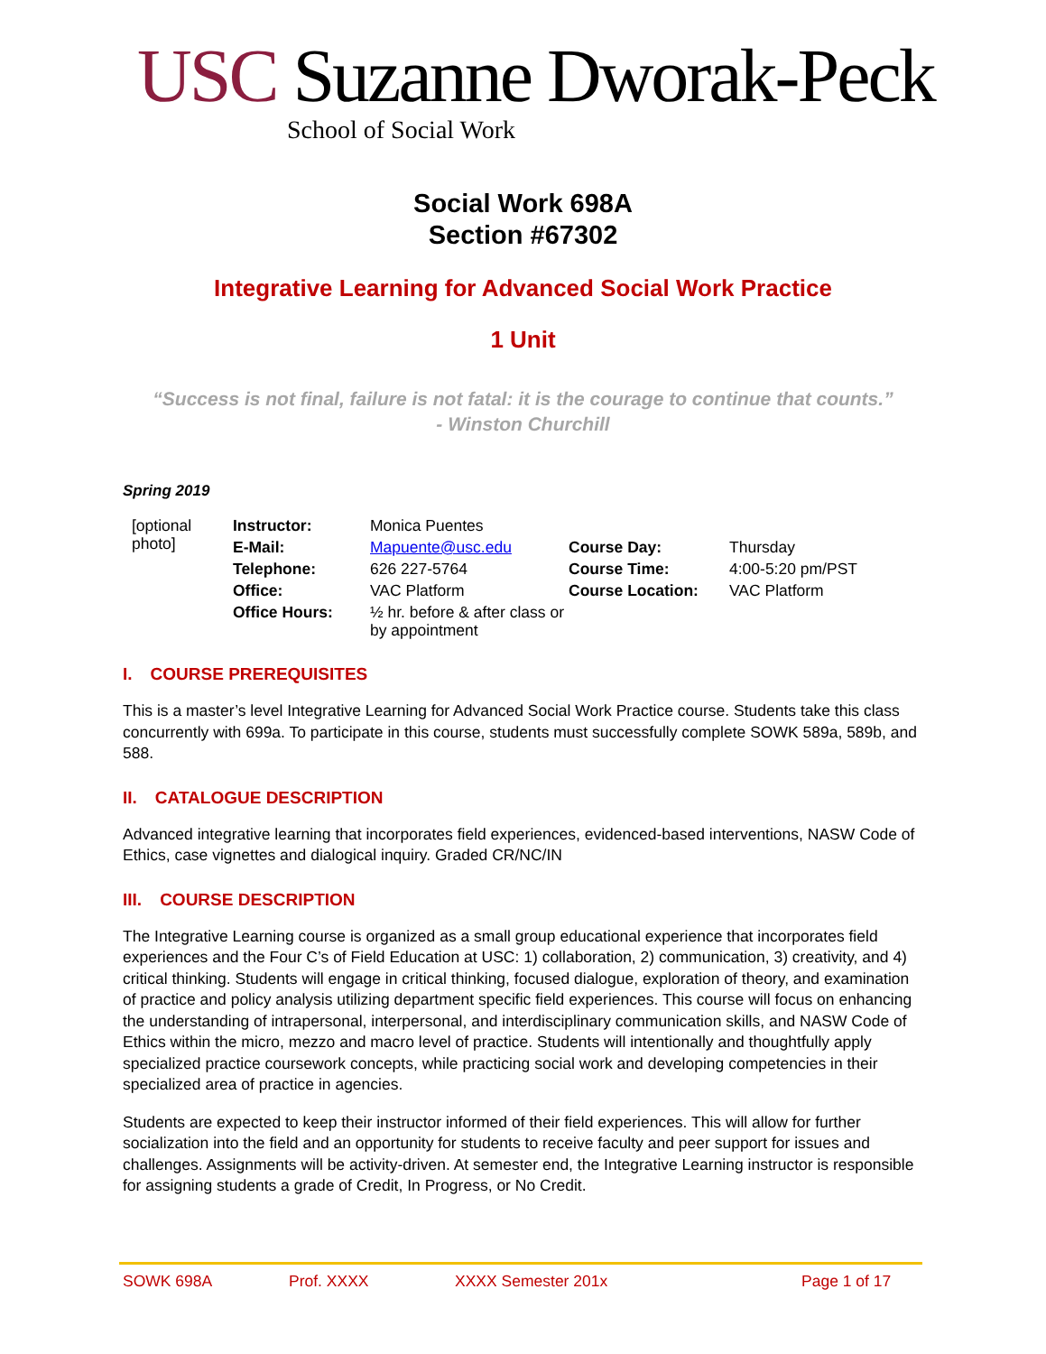USC Suzanne Dworak-Peck
School of Social Work
Social Work 698A
Section #67302
Integrative Learning for Advanced Social Work Practice
1 Unit
“Success is not final, failure is not fatal: it is the courage to continue that counts.”
- Winston Churchill
Spring 2019
| [optional photo] | Instructor: | Monica Puentes | | |
| | E-Mail: | Mapuente@usc.edu | Course Day: | Thursday |
| | Telephone: | 626 227-5764 | Course Time: | 4:00-5:20 pm/PST |
| | Office: | VAC Platform | Course Location: | VAC Platform |
| | Office Hours: | ½ hr. before & after class or by appointment | | |
I. COURSE PREREQUISITES
This is a master’s level Integrative Learning for Advanced Social Work Practice course. Students take this class concurrently with 699a. To participate in this course, students must successfully complete SOWK 589a, 589b, and 588.
II. CATALOGUE DESCRIPTION
Advanced integrative learning that incorporates field experiences, evidenced-based interventions, NASW Code of Ethics, case vignettes and dialogical inquiry. Graded CR/NC/IN
III. COURSE DESCRIPTION
The Integrative Learning course is organized as a small group educational experience that incorporates field experiences and the Four C’s of Field Education at USC: 1) collaboration, 2) communication, 3) creativity, and 4) critical thinking. Students will engage in critical thinking, focused dialogue, exploration of theory, and examination of practice and policy analysis utilizing department specific field experiences. This course will focus on enhancing the understanding of intrapersonal, interpersonal, and interdisciplinary communication skills, and NASW Code of Ethics within the micro, mezzo and macro level of practice. Students will intentionally and thoughtfully apply specialized practice coursework concepts, while practicing social work and developing competencies in their specialized area of practice in agencies.
Students are expected to keep their instructor informed of their field experiences. This will allow for further socialization into the field and an opportunity for students to receive faculty and peer support for issues and challenges. Assignments will be activity-driven. At semester end, the Integrative Learning instructor is responsible for assigning students a grade of Credit, In Progress, or No Credit.
SOWK 698A Prof. XXXX XXXX Semester 201x Page 1 of 17